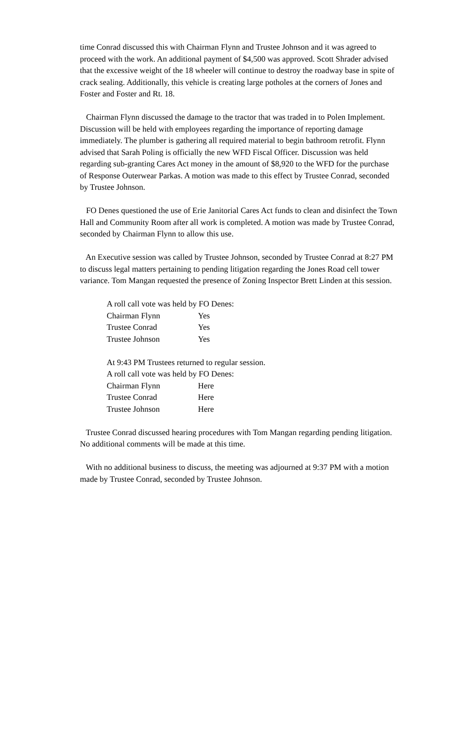time Conrad discussed this with Chairman Flynn and Trustee Johnson and it was agreed to proceed with the work. An additional payment of $4,500 was approved. Scott Shrader advised that the excessive weight of the 18 wheeler will continue to destroy the roadway base in spite of crack sealing. Additionally, this vehicle is creating large potholes at the corners of Jones and Foster and Foster and Rt. 18.
Chairman Flynn discussed the damage to the tractor that was traded in to Polen Implement. Discussion will be held with employees regarding the importance of reporting damage immediately. The plumber is gathering all required material to begin bathroom retrofit. Flynn advised that Sarah Poling is officially the new WFD Fiscal Officer. Discussion was held regarding sub-granting Cares Act money in the amount of $8,920 to the WFD for the purchase of Response Outerwear Parkas. A motion was made to this effect by Trustee Conrad, seconded by Trustee Johnson.
FO Denes questioned the use of Erie Janitorial Cares Act funds to clean and disinfect the Town Hall and Community Room after all work is completed. A motion was made by Trustee Conrad, seconded by Chairman Flynn to allow this use.
An Executive session was called by Trustee Johnson, seconded by Trustee Conrad at 8:27 PM to discuss legal matters pertaining to pending litigation regarding the Jones Road cell tower variance. Tom Mangan requested the presence of Zoning Inspector Brett Linden at this session.
A roll call vote was held by FO Denes:
Chairman Flynn Yes
Trustee Conrad Yes
Trustee Johnson Yes
At 9:43 PM Trustees returned to regular session.
A roll call vote was held by FO Denes:
Chairman Flynn Here
Trustee Conrad Here
Trustee Johnson Here
Trustee Conrad discussed hearing procedures with Tom Mangan regarding pending litigation. No additional comments will be made at this time.
With no additional business to discuss, the meeting was adjourned at 9:37 PM with a motion made by Trustee Conrad, seconded by Trustee Johnson.